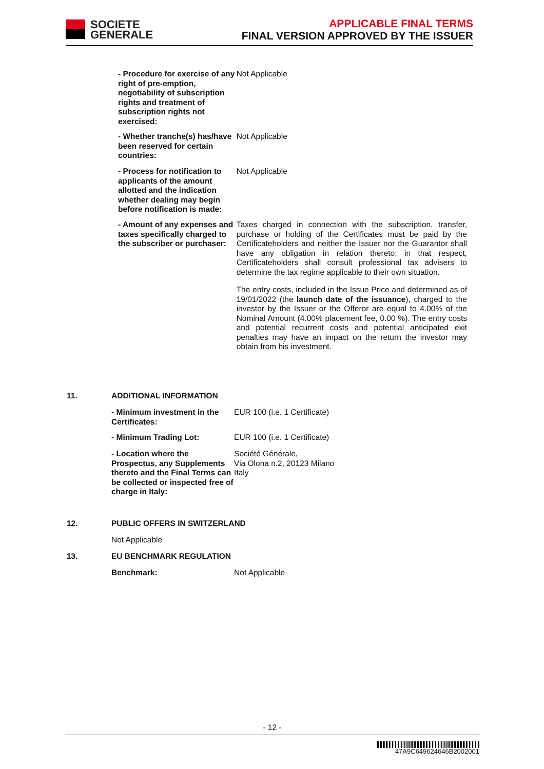SOCIETE
GENERALE
APPLICABLE FINAL TERMS
FINAL VERSION APPROVED BY THE ISSUER
- Procedure for exercise of any right of pre-emption, negotiability of subscription rights and treatment of subscription rights not exercised:
Not Applicable
- Whether tranche(s) has/have been reserved for certain countries:
Not Applicable
- Process for notification to applicants of the amount allotted and the indication whether dealing may begin before notification is made:
Not Applicable
- Amount of any expenses and taxes specifically charged to the subscriber or purchaser:
Taxes charged in connection with the subscription, transfer, purchase or holding of the Certificates must be paid by the Certificateholders and neither the Issuer nor the Guarantor shall have any obligation in relation thereto; in that respect, Certificateholders shall consult professional tax advisers to determine the tax regime applicable to their own situation.
The entry costs, included in the Issue Price and determined as of 19/01/2022 (the launch date of the issuance), charged to the investor by the Issuer or the Offeror are equal to 4.00% of the Nominal Amount (4.00% placement fee, 0.00 %). The entry costs and potential recurrent costs and potential anticipated exit penalties may have an impact on the return the investor may obtain from his investment.
11. ADDITIONAL INFORMATION
- Minimum investment in the Certificates:
EUR 100 (i.e. 1 Certificate)
- Minimum Trading Lot: EUR 100 (i.e. 1 Certificate)
- Location where the Prospectus, any Supplements thereto and the Final Terms can be collected or inspected free of charge in Italy:
Société Générale,
Via Olona n.2, 20123 Milano
Italy
12. PUBLIC OFFERS IN SWITZERLAND
Not Applicable
13. EU BENCHMARK REGULATION
Benchmark: Not Applicable
- 12 -
47A9C649624646B2002001